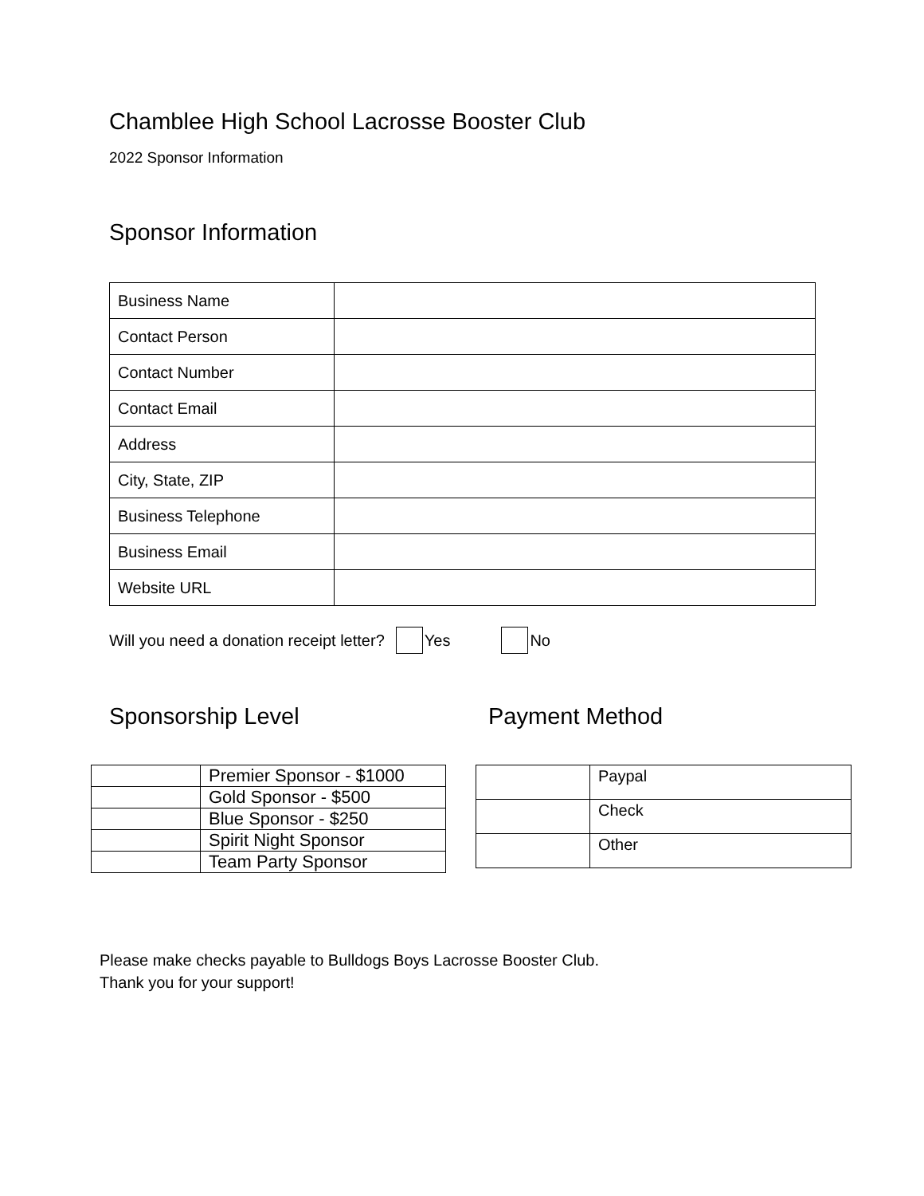Chamblee High School Lacrosse Booster Club
2022 Sponsor Information
Sponsor Information
| Business Name | |
| Contact Person | |
| Contact Number | |
| Contact Email | |
| Address | |
| City, State, ZIP | |
| Business Telephone | |
| Business Email | |
| Website URL | |
Will you need a donation receipt letter? Yes No
Sponsorship Level
| | Premier Sponsor - $1000 |
| | Gold Sponsor - $500 |
| | Blue Sponsor - $250 |
| | Spirit Night Sponsor |
| | Team Party Sponsor |
Payment Method
| | Paypal |
| | Check |
| | Other |
Please make checks payable to Bulldogs Boys Lacrosse Booster Club.
Thank you for your support!